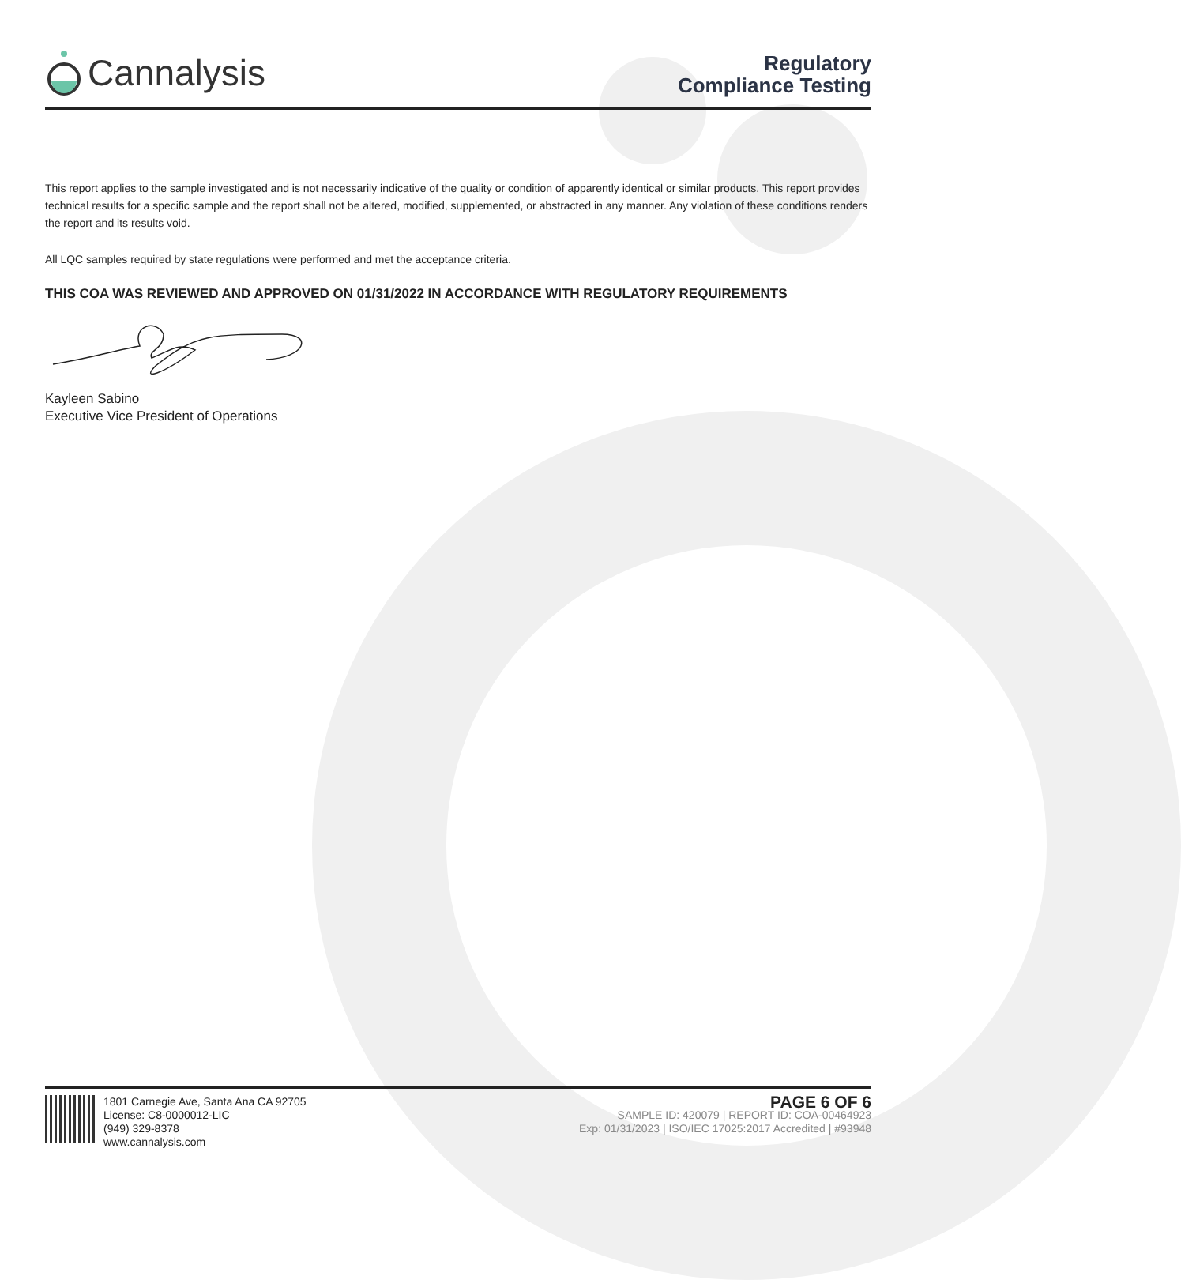Cannalysis
Regulatory
Compliance Testing
This report applies to the sample investigated and is not necessarily indicative of the quality or condition of apparently identical or similar products. This report provides technical results for a specific sample and the report shall not be altered, modified, supplemented, or abstracted in any manner. Any violation of these conditions renders the report and its results void.
All LQC samples required by state regulations were performed and met the acceptance criteria.
THIS COA WAS REVIEWED AND APPROVED ON 01/31/2022 IN ACCORDANCE WITH REGULATORY REQUIREMENTS
Kayleen Sabino
Executive Vice President of Operations
1801 Carnegie Ave, Santa Ana CA 92705
License: C8-0000012-LIC
(949) 329-8378
www.cannalysis.com
PAGE 6 OF 6
SAMPLE ID: 420079 | REPORT ID: COA-00464923
Exp: 01/31/2023 | ISO/IEC 17025:2017 Accredited | #93948